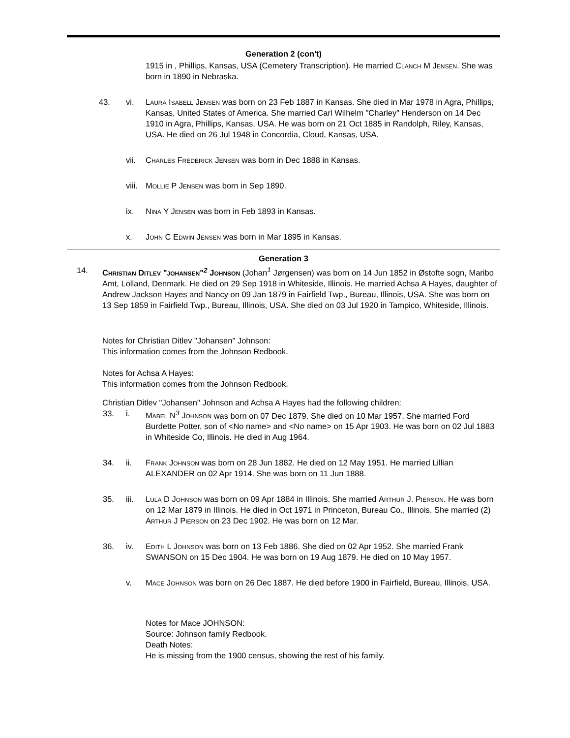Generation 2 (con't)
1915 in , Phillips, Kansas, USA (Cemetery Transcription). He married Clanch M Jensen. She was born in 1890 in Nebraska.
43. vi. Laura Isabell Jensen was born on 23 Feb 1887 in Kansas. She died in Mar 1978 in Agra, Phillips, Kansas, United States of America. She married Carl Wilhelm "Charley" Henderson on 14 Dec 1910 in Agra, Phillips, Kansas, USA. He was born on 21 Oct 1885 in Randolph, Riley, Kansas, USA. He died on 26 Jul 1948 in Concordia, Cloud, Kansas, USA.
vii. Charles Frederick Jensen was born in Dec 1888 in Kansas.
viii.
Mollie P Jensen was born in Sep 1890.
ix. Nina Y Jensen was born in Feb 1893 in Kansas.
x. John C Edwin Jensen was born in Mar 1895 in Kansas.
Generation 3
14. Christian Ditlev "johansen"<sup>2</sup> Johnson (Johan<sup>1</sup> Jørgensen) was born on 14 Jun 1852 in Østofte sogn, Maribo Amt, Lolland, Denmark. He died on 29 Sep 1918 in Whiteside, Illinois. He married Achsa A Hayes, daughter of Andrew Jackson Hayes and Nancy on 09 Jan 1879 in Fairfield Twp., Bureau, Illinois, USA. She was born on 13 Sep 1859 in Fairfield Twp., Bureau, Illinois, USA. She died on 03 Jul 1920 in Tampico, Whiteside, Illinois.
Notes for Christian Ditlev "Johansen" Johnson:
This information comes from the Johnson Redbook.
Notes for Achsa A Hayes:
This information comes from the Johnson Redbook.
Christian Ditlev "Johansen" Johnson and Achsa A Hayes had the following children:
33. i. Mabel N<sup>3</sup> Johnson was born on 07 Dec 1879. She died on 10 Mar 1957. She married Ford Burdette Potter, son of <No name> and <No name> on 15 Apr 1903. He was born on 02 Jul 1883 in Whiteside Co, Illinois. He died in Aug 1964.
34. ii. Frank Johnson was born on 28 Jun 1882. He died on 12 May 1951. He married Lillian ALEXANDER on 02 Apr 1914. She was born on 11 Jun 1888.
35. iii. Lula D Johnson was born on 09 Apr 1884 in Illinois. She married Arthur J. Pierson. He was born on 12 Mar 1879 in Illinois. He died in Oct 1971 in Princeton, Bureau Co., Illinois. She married (2) Arthur J Pierson on 23 Dec 1902. He was born on 12 Mar.
36. iv. Edith L Johnson was born on 13 Feb 1886. She died on 02 Apr 1952. She married Frank SWANSON on 15 Dec 1904. He was born on 19 Aug 1879. He died on 10 May 1957.
v. Mace Johnson was born on 26 Dec 1887. He died before 1900 in Fairfield, Bureau, Illinois, USA.
Notes for Mace JOHNSON:
Source: Johnson family Redbook.
Death Notes:
He is missing from the 1900 census, showing the rest of his family.